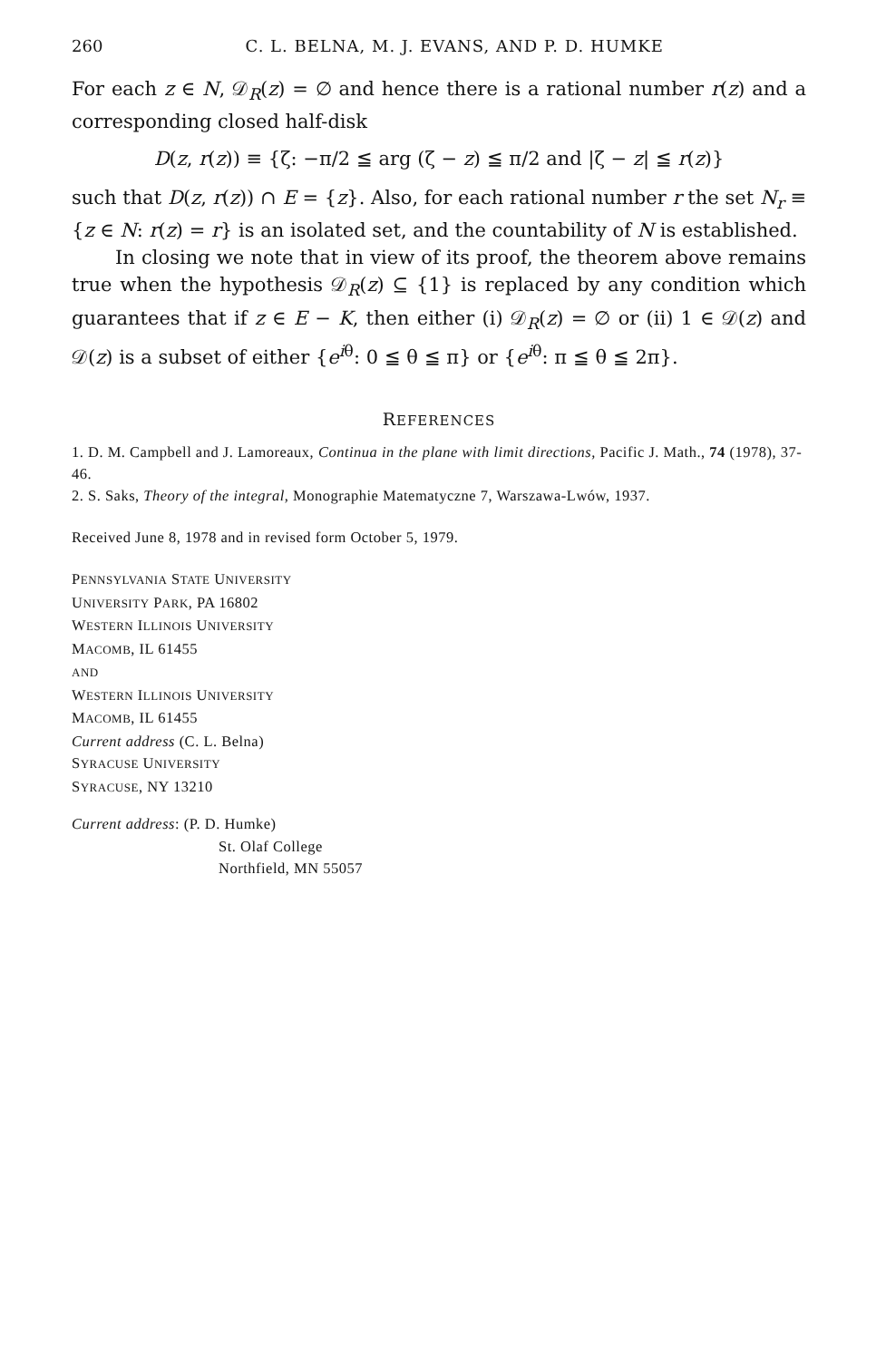260 C. L. BELNA, M. J. EVANS, AND P. D. HUMKE
For each z ∈ N, 𝒟<sub>R</sub>(z) = ∅ and hence there is a rational number r(z) and a corresponding closed half-disk
D(z, r(z)) ≡ {ζ: −π/2 ≦ arg (ζ − z) ≦ π/2 and |ζ − z| ≦ r(z)}
such that D(z, r(z)) ∩ E = {z}. Also, for each rational number r the set N<sub>r</sub> ≡ {z ∈ N: r(z) = r} is an isolated set, and the countability of N is established.
In closing we note that in view of its proof, the theorem above remains true when the hypothesis 𝒟<sub>R</sub>(z) ⊆ {1} is replaced by any condition which guarantees that if z ∈ E − K, then either (i) 𝒟<sub>R</sub>(z) = ∅ or (ii) 1 ∈ 𝒟(z) and 𝒟(z) is a subset of either {e<sup>iθ</sup>: 0 ≦ θ ≦ π} or {e<sup>iθ</sup>: π ≦ θ ≦ 2π}.
REFERENCES
1. D. M. Campbell and J. Lamoreaux, Continua in the plane with limit directions, Pacific J. Math., 74 (1978), 37-46.
2. S. Saks, Theory of the integral, Monographie Matematyczne 7, Warszawa-Lwów, 1937.
Received June 8, 1978 and in revised form October 5, 1979.
PENNSYLVANIA STATE UNIVERSITY
UNIVERSITY PARK, PA 16802
WESTERN ILLINOIS UNIVERSITY
MACOMB, IL 61455
AND
WESTERN ILLINOIS UNIVERSITY
MACOMB, IL 61455
Current address (C. L. Belna)
SYRACUSE UNIVERSITY
SYRACUSE, NY 13210
Current address: (P. D. Humke)
St. Olaf College
Northfield, MN 55057